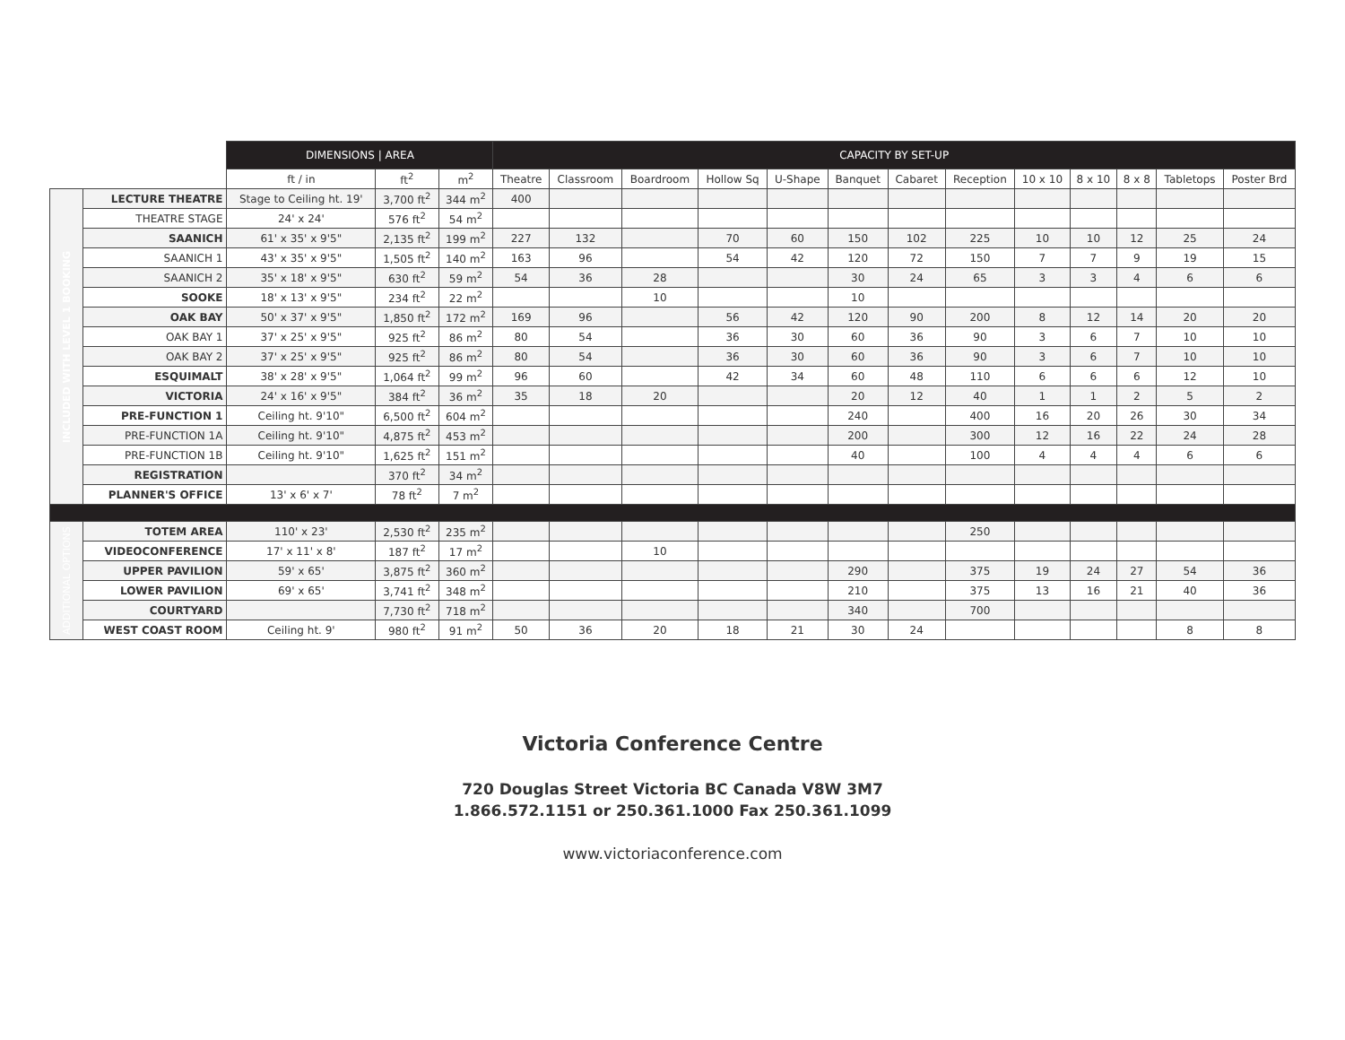| | | DIMENSIONS / AREA | | | CAPACITY BY SET-UP | | | | | | | | | | | | |
| | | ft / in | ft<sup>2</sup> | m<sup>2</sup> | Theatre | Classroom | Boardroom | Hollow Sq | U-Shape | Banquet | Cabaret | Reception | 10 x 10 | 8 x 10 | 8 x 8 | Tabletops | Poster Brd |
| INCLUDED WITH LEVEL 1 BOOKING | LECTURE THEATRE | Stage to Ceiling ht. 19' | 3,700 ft<sup>2</sup> | 344 m<sup>2</sup> | 400 | | | | | | | | | | | | |
| | THEATRE STAGE | 24' x 24' | 576 ft<sup>2</sup> | 54 m<sup>2</sup> | | | | | | | | | | | | | |
| | SAANICH | 61' x 35' x 9'5" | 2,135 ft<sup>2</sup> | 199 m<sup>2</sup> | 227 | 132 | | 70 | 60 | 150 | 102 | 225 | 10 | 10 | 12 | 25 | 24 |
| | SAANICH 1 | 43' x 35' x 9'5" | 1,505 ft<sup>2</sup> | 140 m<sup>2</sup> | 163 | 96 | | 54 | 42 | 120 | 72 | 150 | 7 | 7 | 9 | 19 | 15 |
| | SAANICH 2 | 35' x 18' x 9'5" | 630 ft<sup>2</sup> | 59 m<sup>2</sup> | 54 | 36 | 28 | | | 30 | 24 | 65 | 3 | 3 | 4 | 6 | 6 |
| | SOOKE | 18' x 13' x 9'5" | 234 ft<sup>2</sup> | 22 m<sup>2</sup> | | | 10 | | | 10 | | | | | | | |
| | OAK BAY | 50' x 37' x 9'5" | 1,850 ft<sup>2</sup> | 172 m<sup>2</sup> | 169 | 96 | | 56 | 42 | 120 | 90 | 200 | 8 | 12 | 14 | 20 | 20 |
| | OAK BAY 1 | 37' x 25' x 9'5" | 925 ft<sup>2</sup> | 86 m<sup>2</sup> | 80 | 54 | | 36 | 30 | 60 | 36 | 90 | 3 | 6 | 7 | 10 | 10 |
| | OAK BAY 2 | 37' x 25' x 9'5" | 925 ft<sup>2</sup> | 86 m<sup>2</sup> | 80 | 54 | | 36 | 30 | 60 | 36 | 90 | 3 | 6 | 7 | 10 | 10 |
| | ESQUIMALT | 38' x 28' x 9'5" | 1,064 ft<sup>2</sup> | 99 m<sup>2</sup> | 96 | 60 | | 42 | 34 | 60 | 48 | 110 | 6 | 6 | 6 | 12 | 10 |
| | VICTORIA | 24' x 16' x 9'5" | 384 ft<sup>2</sup> | 36 m<sup>2</sup> | 35 | 18 | 20 | | | 20 | 12 | 40 | 1 | 1 | 2 | 5 | 2 |
| | PRE-FUNCTION 1 | Ceiling ht. 9'10" | 6,500 ft<sup>2</sup> | 604 m<sup>2</sup> | | | | | | 240 | | 400 | 16 | 20 | 26 | 30 | 34 |
| | PRE-FUNCTION 1A | Ceiling ht. 9'10" | 4,875 ft<sup>2</sup> | 453 m<sup>2</sup> | | | | | | 200 | | 300 | 12 | 16 | 22 | 24 | 28 |
| | PRE-FUNCTION 1B | Ceiling ht. 9'10" | 1,625 ft<sup>2</sup> | 151 m<sup>2</sup> | | | | | | 40 | | 100 | 4 | 4 | 4 | 6 | 6 |
| | REGISTRATION | | 370 ft<sup>2</sup> | 34 m<sup>2</sup> | | | | | | | | | | | | | |
| | PLANNER'S OFFICE | 13' x 6' x 7' | 78 ft<sup>2</sup> | 7 m<sup>2</sup> | | | | | | | | | | | | | |
| ADDITIONAL OPTIONS | TOTEM AREA | 110' x 23' | 2,530 ft<sup>2</sup> | 235 m<sup>2</sup> | | | | | | | | 250 | | | | | |
| | VIDEOCONFERENCE | 17' x 11' x 8' | 187 ft<sup>2</sup> | 17 m<sup>2</sup> | | | 10 | | | | | | | | | | |
| | UPPER PAVILION | 59' x 65' | 3,875 ft<sup>2</sup> | 360 m<sup>2</sup> | | | | | | 290 | | 375 | 19 | 24 | 27 | 54 | 36 |
| | LOWER PAVILION | 69' x 65' | 3,741 ft<sup>2</sup> | 348 m<sup>2</sup> | | | | | | 210 | | 375 | 13 | 16 | 21 | 40 | 36 |
| | COURTYARD | | 7,730 ft<sup>2</sup> | 718 m<sup>2</sup> | | | | | | 340 | | 700 | | | | | |
| | WEST COAST ROOM | Ceiling ht. 9' | 980 ft<sup>2</sup> | 91 m<sup>2</sup> | 50 | 36 | 20 | 18 | 21 | 30 | 24 | | | | | 8 | 8 |
Victoria Conference Centre
720 Douglas Street Victoria BC Canada V8W 3M7
1.866.572.1151 or 250.361.1000 Fax 250.361.1099
www.victoriaconference.com